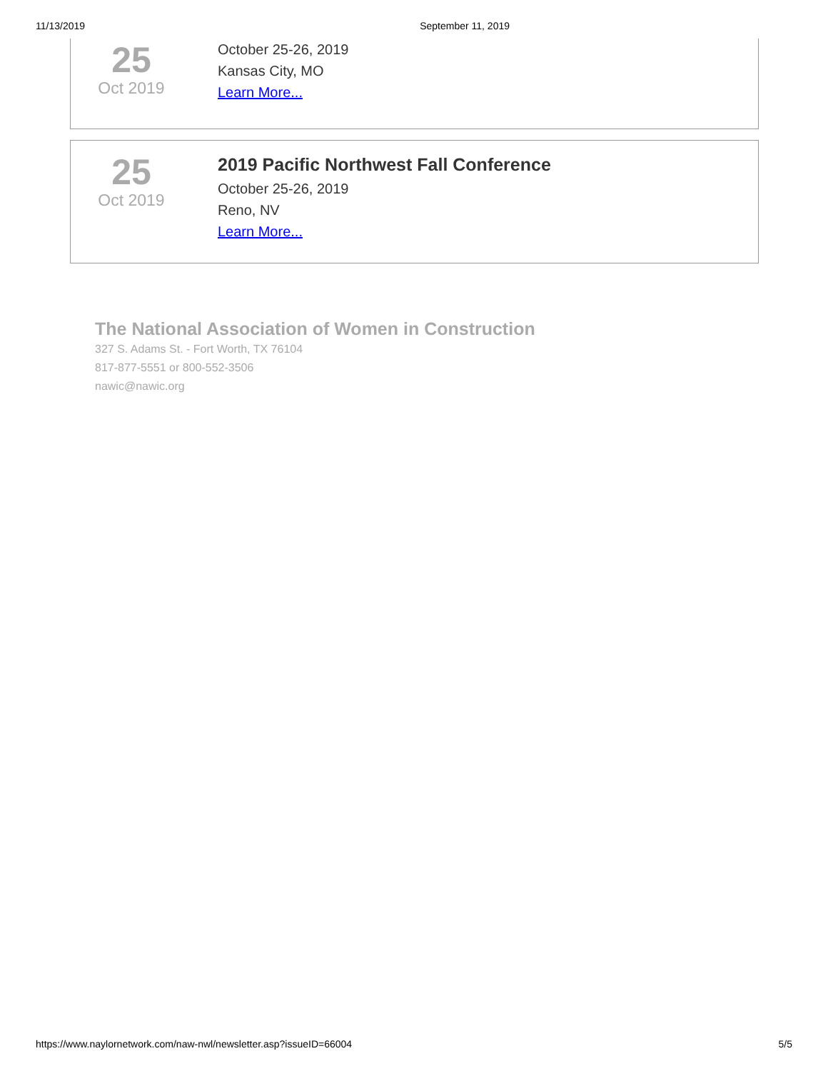11/13/2019 September 11, 2019
25
Oct 2019
October 25-26, 2019
Kansas City, MO
Learn More...
25
Oct 2019
2019 Pacific Northwest Fall Conference
October 25-26, 2019
Reno, NV
Learn More...
The National Association of Women in Construction
327 S. Adams St. - Fort Worth, TX 76104
817-877-5551 or 800-552-3506
nawic@nawic.org
https://www.naylornetwork.com/naw-nwl/newsletter.asp?issueID=66004 5/5